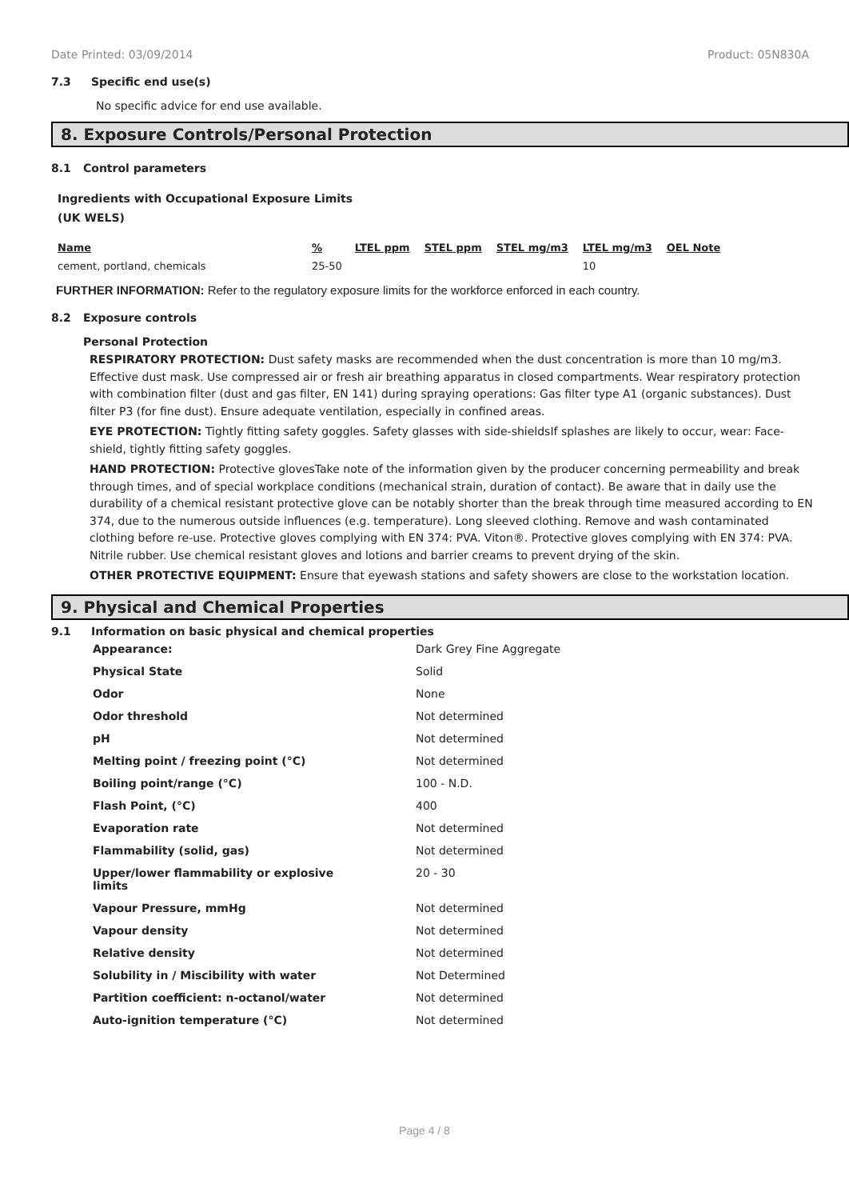Date Printed: 03/09/2014 Product: 05N830A
7.3 Specific end use(s)
No specific advice for end use available.
8. Exposure Controls/Personal Protection
8.1 Control parameters
Ingredients with Occupational Exposure Limits
(UK WELS)
| Name | % | LTEL ppm | STEL ppm | STEL mg/m3 | LTEL mg/m3 | OEL Note |
| --- | --- | --- | --- | --- | --- | --- |
| cement, portland, chemicals | 25-50 | | | | 10 | |
FURTHER INFORMATION: Refer to the regulatory exposure limits for the workforce enforced in each country.
8.2 Exposure controls
Personal Protection
RESPIRATORY PROTECTION: Dust safety masks are recommended when the dust concentration is more than 10 mg/m3. Effective dust mask. Use compressed air or fresh air breathing apparatus in closed compartments. Wear respiratory protection with combination filter (dust and gas filter, EN 141) during spraying operations: Gas filter type A1 (organic substances). Dust filter P3 (for fine dust). Ensure adequate ventilation, especially in confined areas.
EYE PROTECTION: Tightly fitting safety goggles. Safety glasses with side-shieldsIf splashes are likely to occur, wear: Face-shield, tightly fitting safety goggles.
HAND PROTECTION: Protective glovesTake note of the information given by the producer concerning permeability and break through times, and of special workplace conditions (mechanical strain, duration of contact). Be aware that in daily use the durability of a chemical resistant protective glove can be notably shorter than the break through time measured according to EN 374, due to the numerous outside influences (e.g. temperature). Long sleeved clothing. Remove and wash contaminated clothing before re-use. Protective gloves complying with EN 374: PVA. Viton®. Protective gloves complying with EN 374: PVA. Nitrile rubber. Use chemical resistant gloves and lotions and barrier creams to prevent drying of the skin.
OTHER PROTECTIVE EQUIPMENT: Ensure that eyewash stations and safety showers are close to the workstation location.
9. Physical and Chemical Properties
9.1 Information on basic physical and chemical properties
| Appearance: | Dark Grey Fine Aggregate |
| Physical State | Solid |
| Odor | None |
| Odor threshold | Not determined |
| pH | Not determined |
| Melting point / freezing point (°C) | Not determined |
| Boiling point/range (°C) | 100 - N.D. |
| Flash Point, (°C) | 400 |
| Evaporation rate | Not determined |
| Flammability (solid, gas) | Not determined |
| Upper/lower flammability or explosive limits | 20 - 30 |
| Vapour Pressure, mmHg | Not determined |
| Vapour density | Not determined |
| Relative density | Not determined |
| Solubility in / Miscibility with water | Not Determined |
| Partition coefficient: n-octanol/water | Not determined |
| Auto-ignition temperature (°C) | Not determined |
Page 4 / 8